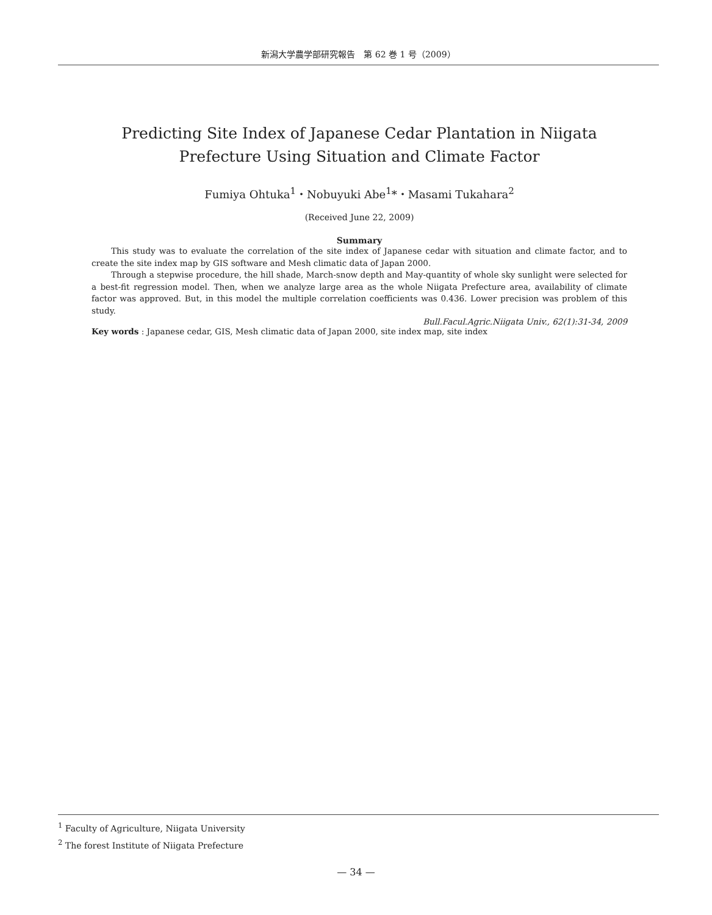新潟大学農学部研究報告　第 62 巻 1 号（2009）
Predicting Site Index of Japanese Cedar Plantation in Niigata Prefecture Using Situation and Climate Factor
Fumiya Ohtuka<sup>1</sup>・Nobuyuki Abe<sup>1</sup>*・Masami Tukahara<sup>2</sup>
(Received June 22, 2009)
Summary
This study was to evaluate the correlation of the site index of Japanese cedar with situation and climate factor, and to create the site index map by GIS software and Mesh climatic data of Japan 2000.
Through a stepwise procedure, the hill shade, March-snow depth and May-quantity of whole sky sunlight were selected for a best-fit regression model. Then, when we analyze large area as the whole Niigata Prefecture area, availability of climate factor was approved. But, in this model the multiple correlation coefficients was 0.436. Lower precision was problem of this study.
Bull.Facul.Agric.Niigata Univ., 62(1):31-34, 2009
Key words : Japanese cedar, GIS, Mesh climatic data of Japan 2000, site index map, site index
<sup>1</sup> Faculty of Agriculture, Niigata University
<sup>2</sup> The forest Institute of Niigata Prefecture
— 34 —